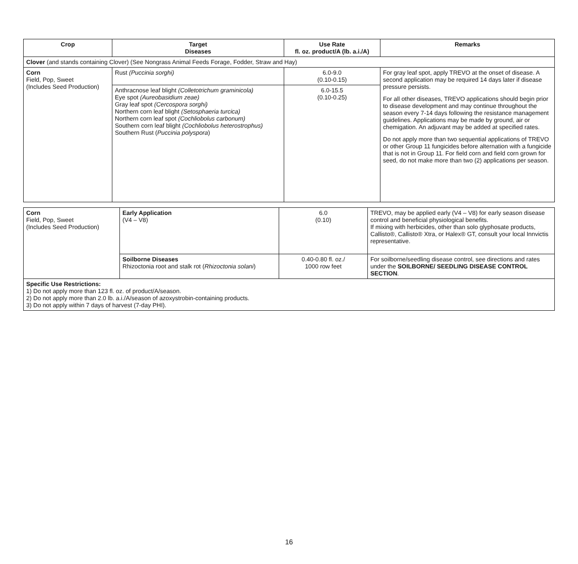| Crop | Target Diseases | Use Rate fl. oz. product/A (lb. a.i./A) | Remarks |
| --- | --- | --- | --- |
| Clover (and stands containing Clover) (See Nongrass Animal Feeds Forage, Fodder, Straw and Hay) | | | |
| Corn Field, Pop, Sweet (Includes Seed Production) | Rust (Puccinia sorghi) | 6.0-9.0 (0.10-0.15) | For gray leaf spot, apply TREVO at the onset of disease. A second application may be required 14 days later if disease pressure persists. For all other diseases, TREVO applications should begin prior to disease development and may continue throughout the season every 7-14 days following the resistance management guidelines. Applications may be made by ground, air or chemigation. An adjuvant may be added at specified rates. Do not apply more than two sequential applications of TREVO or other Group 11 fungicides before alternation with a fungicide that is not in Group 11. For field corn and field corn grown for seed, do not make more than two (2) applications per season. |
| | Anthracnose leaf blight (Colletotrichum graminicola) Eye spot (Aureobasidium zeae) Gray leaf spot (Cercospora sorghi) Northern corn leaf blight (Setosphaeria turcica) Northern corn leaf spot (Cochliobolus carbonum) Southern corn leaf blight (Cochliobolus heterostrophus) Southern Rust ( Puccinia polyspora ) | 6.0-15.5 (0.10-0.25) | |
| Corn Field, Pop, Sweet (Includes Seed Production) | Early Application (V4 – V8) | 6.0 (0.10) | TREVO, may be applied early (V4 – V8) for early season disease control and beneficial physiological benefits. If mixing with herbicides, other than solo glyphosate products, Callisto®, Callisto® Xtra, or Halex® GT, consult your local Innvictis representative. |
| | Soilborne Diseases Rhizoctonia root and stalk rot ( Rhizoctonia solani ) | 0.40-0.80 fl. oz./ 1000 row feet | For soilborne/seedling disease control, see directions and rates under the SOILBORNE/ SEEDLING DISEASE CONTROL SECTION . |
| Specific Use Restrictions: 1) Do not apply more than 123 fl. oz. of product/A/season. 2) Do not apply more than 2.0 lb. a.i./A/season of azoxystrobin-containing products. 3) Do not apply within 7 days of harvest (7-day PHI). | | | |
16